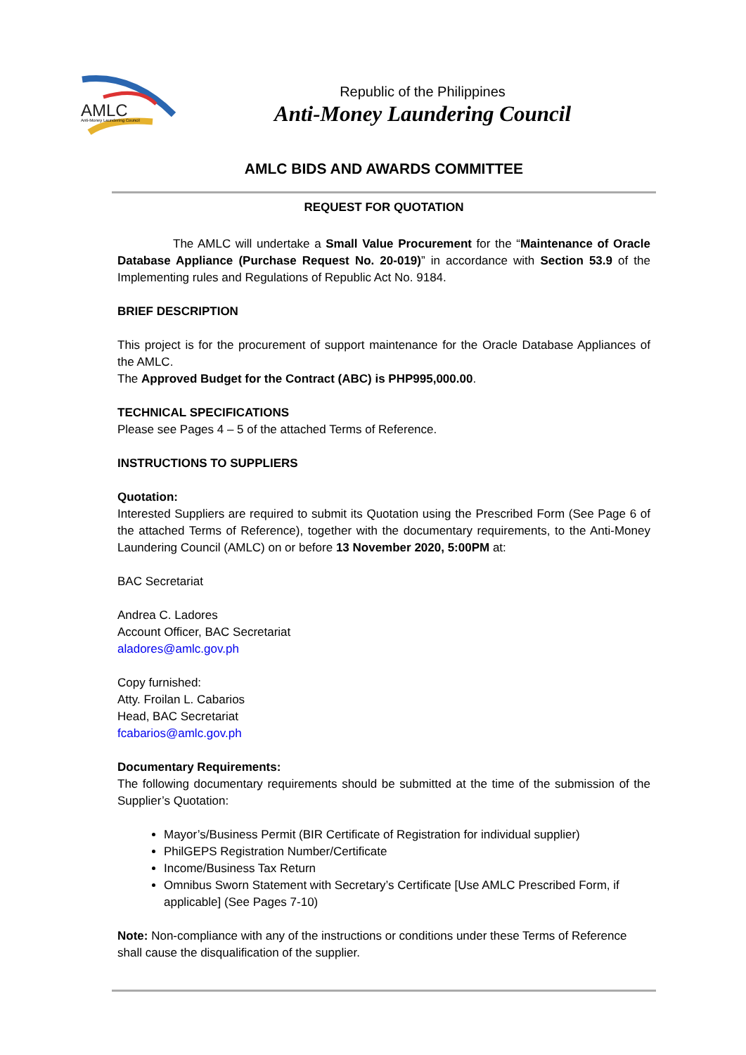AMLC
Anti-Money Laundering Council
Republic of the Philippines
Anti-Money Laundering Council
AMLC BIDS AND AWARDS COMMITTEE
REQUEST FOR QUOTATION
The AMLC will undertake a Small Value Procurement for the “Maintenance of Oracle Database Appliance (Purchase Request No. 20-019)” in accordance with Section 53.9 of the Implementing rules and Regulations of Republic Act No. 9184.
BRIEF DESCRIPTION
This project is for the procurement of support maintenance for the Oracle Database Appliances of the AMLC.
The Approved Budget for the Contract (ABC) is PHP995,000.00.
TECHNICAL SPECIFICATIONS
Please see Pages 4 – 5 of the attached Terms of Reference.
INSTRUCTIONS TO SUPPLIERS
Quotation:
Interested Suppliers are required to submit its Quotation using the Prescribed Form (See Page 6 of the attached Terms of Reference), together with the documentary requirements, to the Anti-Money Laundering Council (AMLC) on or before 13 November 2020, 5:00PM at:
BAC Secretariat
Andrea C. Ladores
Account Officer, BAC Secretariat
aladores@amlc.gov.ph
Copy furnished:
Atty. Froilan L. Cabarios
Head, BAC Secretariat
fcabarios@amlc.gov.ph
Documentary Requirements:
The following documentary requirements should be submitted at the time of the submission of the Supplier’s Quotation:
Mayor’s/Business Permit (BIR Certificate of Registration for individual supplier)
PhilGEPS Registration Number/Certificate
Income/Business Tax Return
Omnibus Sworn Statement with Secretary’s Certificate [Use AMLC Prescribed Form, if applicable] (See Pages 7-10)
Note: Non-compliance with any of the instructions or conditions under these Terms of Reference shall cause the disqualification of the supplier.